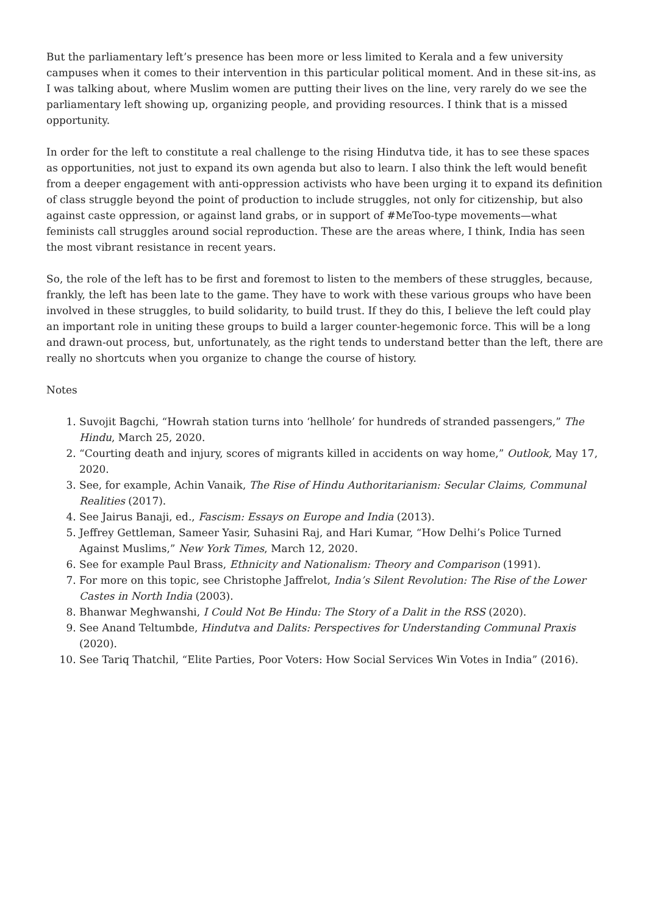But the parliamentary left’s presence has been more or less limited to Kerala and a few university campuses when it comes to their intervention in this particular political moment. And in these sit-ins, as I was talking about, where Muslim women are putting their lives on the line, very rarely do we see the parliamentary left showing up, organizing people, and providing resources. I think that is a missed opportunity.
In order for the left to constitute a real challenge to the rising Hindutva tide, it has to see these spaces as opportunities, not just to expand its own agenda but also to learn. I also think the left would benefit from a deeper engagement with anti-oppression activists who have been urging it to expand its definition of class struggle beyond the point of production to include struggles, not only for citizenship, but also against caste oppression, or against land grabs, or in support of #MeToo-type movements—what feminists call struggles around social reproduction. These are the areas where, I think, India has seen the most vibrant resistance in recent years.
So, the role of the left has to be first and foremost to listen to the members of these struggles, because, frankly, the left has been late to the game. They have to work with these various groups who have been involved in these struggles, to build solidarity, to build trust. If they do this, I believe the left could play an important role in uniting these groups to build a larger counter-hegemonic force. This will be a long and drawn-out process, but, unfortunately, as the right tends to understand better than the left, there are really no shortcuts when you organize to change the course of history.
Notes
1. Suvojit Bagchi, “Howrah station turns into ‘hellhole’ for hundreds of stranded passengers,” The Hindu, March 25, 2020.
2. “Courting death and injury, scores of migrants killed in accidents on way home,” Outlook, May 17, 2020.
3. See, for example, Achin Vanaik, The Rise of Hindu Authoritarianism: Secular Claims, Communal Realities (2017).
4. See Jairus Banaji, ed., Fascism: Essays on Europe and India (2013).
5. Jeffrey Gettleman, Sameer Yasir, Suhasini Raj, and Hari Kumar, “How Delhi’s Police Turned Against Muslims,” New York Times, March 12, 2020.
6. See for example Paul Brass, Ethnicity and Nationalism: Theory and Comparison (1991).
7. For more on this topic, see Christophe Jaffrelot, India’s Silent Revolution: The Rise of the Lower Castes in North India (2003).
8. Bhanwar Meghwanshi, I Could Not Be Hindu: The Story of a Dalit in the RSS (2020).
9. See Anand Teltumbde, Hindutva and Dalits: Perspectives for Understanding Communal Praxis (2020).
10. See Tariq Thatchil, “Elite Parties, Poor Voters: How Social Services Win Votes in India” (2016).